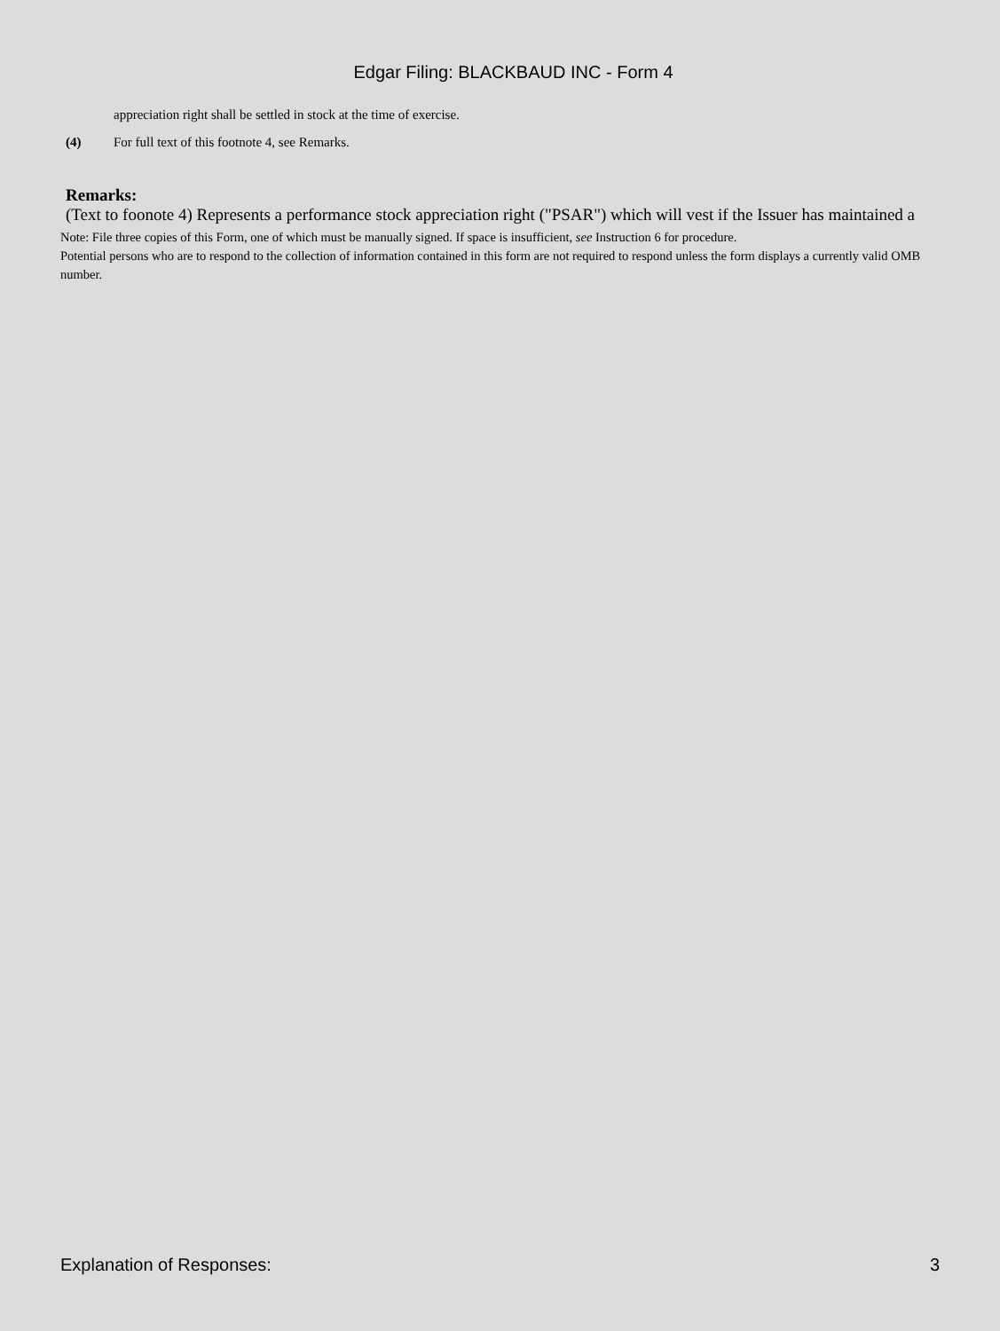Edgar Filing: BLACKBAUD INC - Form 4
appreciation right shall be settled in stock at the time of exercise.
(4) For full text of this footnote 4, see Remarks.
Remarks:
(Text to foonote 4) Represents a performance stock appreciation right ("PSAR") which will vest if the Issuer has maintained a
Note: File three copies of this Form, one of which must be manually signed. If space is insufficient, see Instruction 6 for procedure.
Potential persons who are to respond to the collection of information contained in this form are not required to respond unless the form displays a currently valid OMB number.
Explanation of Responses: 3